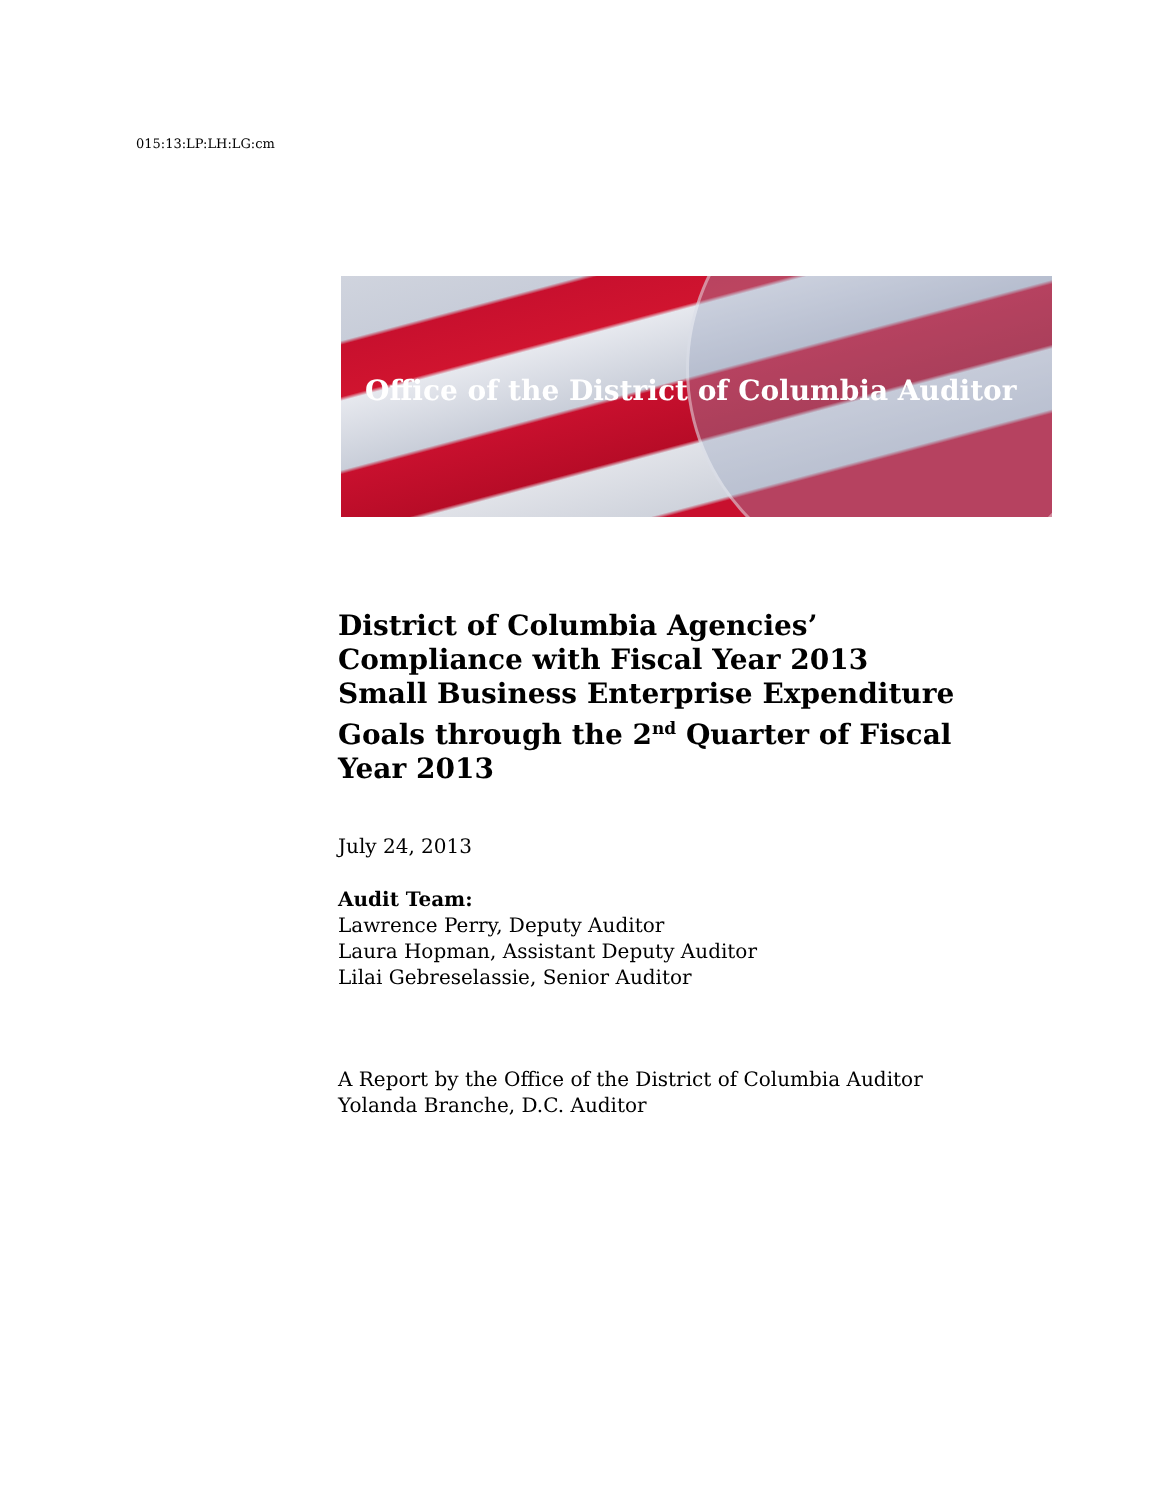015:13:LP:LH:LG:cm
Office of the District of Columbia Auditor
District of Columbia Agencies’
Compliance with Fiscal Year 2013
Small Business Enterprise Expenditure
Goals through the 2<sup>nd</sup> Quarter of Fiscal
Year 2013
July 24, 2013
Audit Team:
Lawrence Perry, Deputy Auditor
Laura Hopman, Assistant Deputy Auditor
Lilai Gebreselassie, Senior Auditor
A Report by the Office of the District of Columbia Auditor
Yolanda Branche, D.C. Auditor